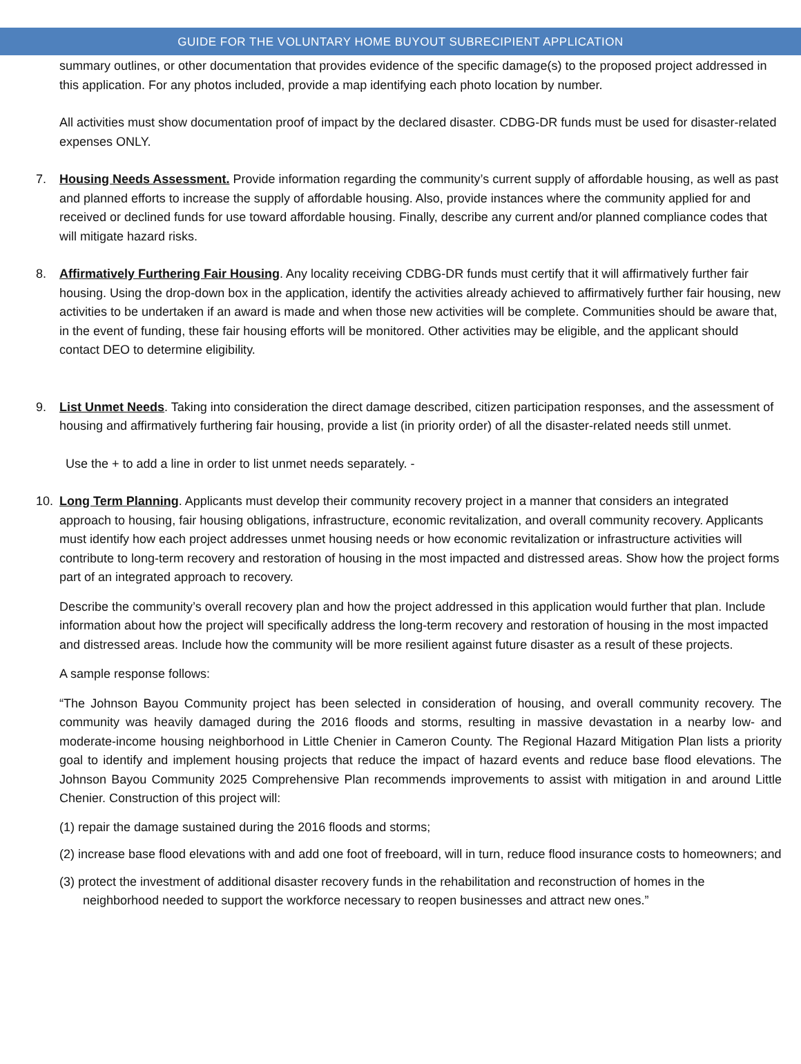GUIDE FOR THE VOLUNTARY HOME BUYOUT SUBRECIPIENT APPLICATION
summary outlines, or other documentation that provides evidence of the specific damage(s) to the proposed project addressed in this application. For any photos included, provide a map identifying each photo location by number.
All activities must show documentation proof of impact by the declared disaster. CDBG-DR funds must be used for disaster-related expenses ONLY.
7. Housing Needs Assessment. Provide information regarding the community’s current supply of affordable housing, as well as past and planned efforts to increase the supply of affordable housing. Also, provide instances where the community applied for and received or declined funds for use toward affordable housing. Finally, describe any current and/or planned compliance codes that will mitigate hazard risks.
8. Affirmatively Furthering Fair Housing. Any locality receiving CDBG-DR funds must certify that it will affirmatively further fair housing. Using the drop-down box in the application, identify the activities already achieved to affirmatively further fair housing, new activities to be undertaken if an award is made and when those new activities will be complete. Communities should be aware that, in the event of funding, these fair housing efforts will be monitored. Other activities may be eligible, and the applicant should contact DEO to determine eligibility.
9. List Unmet Needs. Taking into consideration the direct damage described, citizen participation responses, and the assessment of housing and affirmatively furthering fair housing, provide a list (in priority order) of all the disaster-related needs still unmet.
Use the + to add a line in order to list unmet needs separately. -
10. Long Term Planning. Applicants must develop their community recovery project in a manner that considers an integrated approach to housing, fair housing obligations, infrastructure, economic revitalization, and overall community recovery. Applicants must identify how each project addresses unmet housing needs or how economic revitalization or infrastructure activities will contribute to long-term recovery and restoration of housing in the most impacted and distressed areas. Show how the project forms part of an integrated approach to recovery.
Describe the community’s overall recovery plan and how the project addressed in this application would further that plan. Include information about how the project will specifically address the long-term recovery and restoration of housing in the most impacted and distressed areas. Include how the community will be more resilient against future disaster as a result of these projects.
A sample response follows:
“The Johnson Bayou Community project has been selected in consideration of housing, and overall community recovery. The community was heavily damaged during the 2016 floods and storms, resulting in massive devastation in a nearby low- and moderate-income housing neighborhood in Little Chenier in Cameron County. The Regional Hazard Mitigation Plan lists a priority goal to identify and implement housing projects that reduce the impact of hazard events and reduce base flood elevations. The Johnson Bayou Community 2025 Comprehensive Plan recommends improvements to assist with mitigation in and around Little Chenier. Construction of this project will:
(1) repair the damage sustained during the 2016 floods and storms;
(2) increase base flood elevations with and add one foot of freeboard, will in turn, reduce flood insurance costs to homeowners; and
(3) protect the investment of additional disaster recovery funds in the rehabilitation and reconstruction of homes in the neighborhood needed to support the workforce necessary to reopen businesses and attract new ones.”